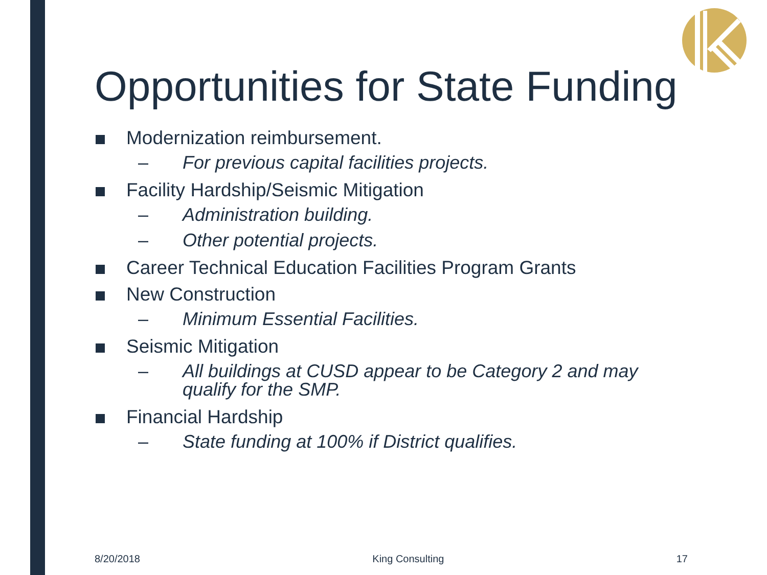Opportunities for State Funding
Modernization reimbursement.
– For previous capital facilities projects.
Facility Hardship/Seismic Mitigation
– Administration building.
– Other potential projects.
Career Technical Education Facilities Program Grants
New Construction
– Minimum Essential Facilities.
Seismic Mitigation
– All buildings at CUSD appear to be Category 2 and may qualify for the SMP.
Financial Hardship
– State funding at 100% if District qualifies.
8/20/2018 King Consulting 17